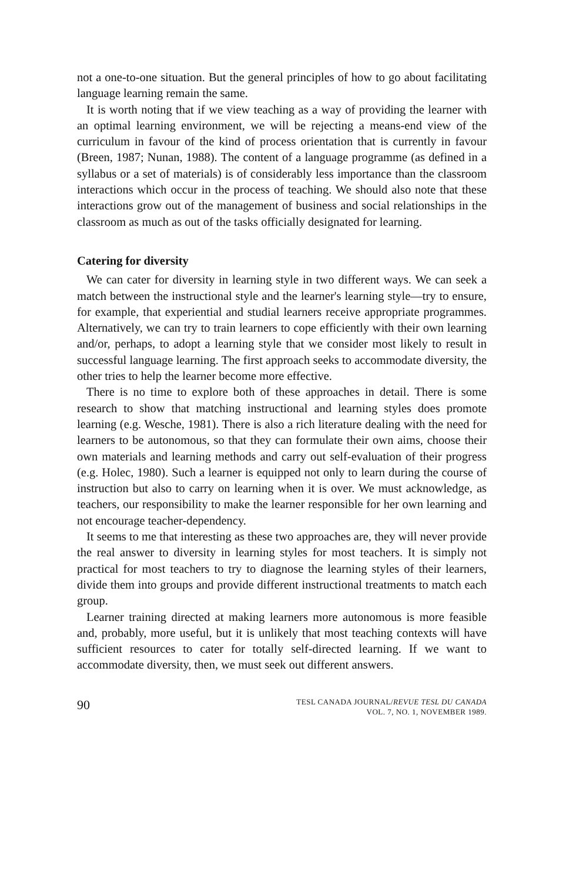not a one-to-one situation. But the general principles of how to go about facilitating language learning remain the same.
It is worth noting that if we view teaching as a way of providing the learner with an optimal learning environment, we will be rejecting a means-end view of the curriculum in favour of the kind of process orientation that is currently in favour (Breen, 1987; Nunan, 1988). The content of a language programme (as defined in a syllabus or a set of materials) is of considerably less importance than the classroom interactions which occur in the process of teaching. We should also note that these interactions grow out of the management of business and social relationships in the classroom as much as out of the tasks officially designated for learning.
Catering for diversity
We can cater for diversity in learning style in two different ways. We can seek a match between the instructional style and the learner's learning style—try to ensure, for example, that experiential and studial learners receive appropriate programmes. Alternatively, we can try to train learners to cope efficiently with their own learning and/or, perhaps, to adopt a learning style that we consider most likely to result in successful language learning. The first approach seeks to accommodate diversity, the other tries to help the learner become more effective.
There is no time to explore both of these approaches in detail. There is some research to show that matching instructional and learning styles does promote learning (e.g. Wesche, 1981). There is also a rich literature dealing with the need for learners to be autonomous, so that they can formulate their own aims, choose their own materials and learning methods and carry out self-evaluation of their progress (e.g. Holec, 1980). Such a learner is equipped not only to learn during the course of instruction but also to carry on learning when it is over. We must acknowledge, as teachers, our responsibility to make the learner responsible for her own learning and not encourage teacher-dependency.
It seems to me that interesting as these two approaches are, they will never provide the real answer to diversity in learning styles for most teachers. It is simply not practical for most teachers to try to diagnose the learning styles of their learners, divide them into groups and provide different instructional treatments to match each group.
Learner training directed at making learners more autonomous is more feasible and, probably, more useful, but it is unlikely that most teaching contexts will have sufficient resources to cater for totally self-directed learning. If we want to accommodate diversity, then, we must seek out different answers.
90
TESL CANADA JOURNAL/REVUE TESL DU CANADA
VOL. 7, NO. 1, NOVEMBER 1989.